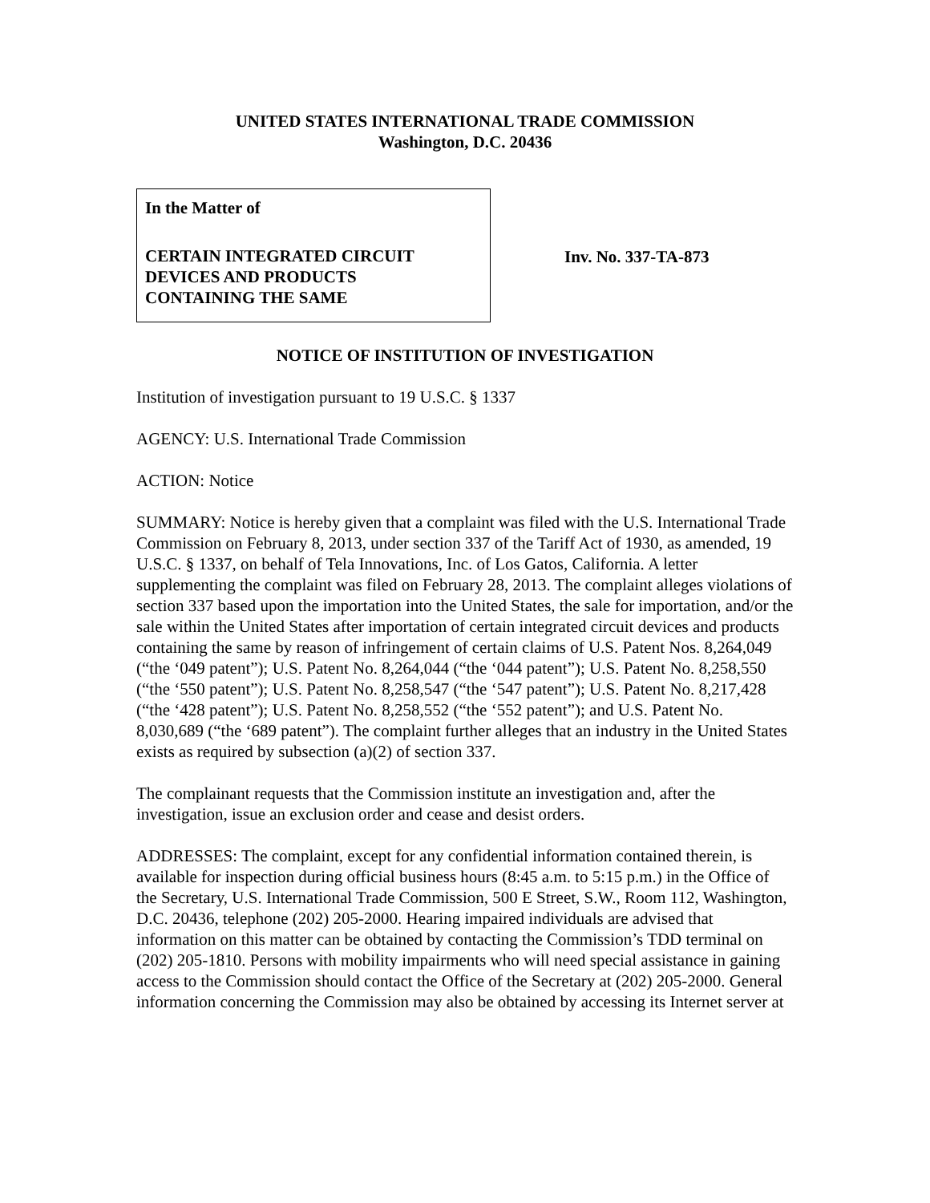UNITED STATES INTERNATIONAL TRADE COMMISSION
Washington, D.C. 20436
In the Matter of
CERTAIN INTEGRATED CIRCUIT
DEVICES AND PRODUCTS
CONTAINING THE SAME
Inv. No. 337-TA-873
NOTICE OF INSTITUTION OF INVESTIGATION
Institution of investigation pursuant to 19 U.S.C. § 1337
AGENCY: U.S. International Trade Commission
ACTION: Notice
SUMMARY: Notice is hereby given that a complaint was filed with the U.S. International Trade Commission on February 8, 2013, under section 337 of the Tariff Act of 1930, as amended, 19 U.S.C. § 1337, on behalf of Tela Innovations, Inc. of Los Gatos, California. A letter supplementing the complaint was filed on February 28, 2013. The complaint alleges violations of section 337 based upon the importation into the United States, the sale for importation, and/or the sale within the United States after importation of certain integrated circuit devices and products containing the same by reason of infringement of certain claims of U.S. Patent Nos. 8,264,049 (“the ‘049 patent”); U.S. Patent No. 8,264,044 (“the ‘044 patent”); U.S. Patent No. 8,258,550 (“the ‘550 patent”); U.S. Patent No. 8,258,547 (“the ‘547 patent”); U.S. Patent No. 8,217,428 (“the ‘428 patent”); U.S. Patent No. 8,258,552 (“the ‘552 patent”); and U.S. Patent No. 8,030,689 (“the ‘689 patent”). The complaint further alleges that an industry in the United States exists as required by subsection (a)(2) of section 337.
The complainant requests that the Commission institute an investigation and, after the investigation, issue an exclusion order and cease and desist orders.
ADDRESSES: The complaint, except for any confidential information contained therein, is available for inspection during official business hours (8:45 a.m. to 5:15 p.m.) in the Office of the Secretary, U.S. International Trade Commission, 500 E Street, S.W., Room 112, Washington, D.C. 20436, telephone (202) 205-2000. Hearing impaired individuals are advised that information on this matter can be obtained by contacting the Commission’s TDD terminal on (202) 205-1810. Persons with mobility impairments who will need special assistance in gaining access to the Commission should contact the Office of the Secretary at (202) 205-2000. General information concerning the Commission may also be obtained by accessing its Internet server at